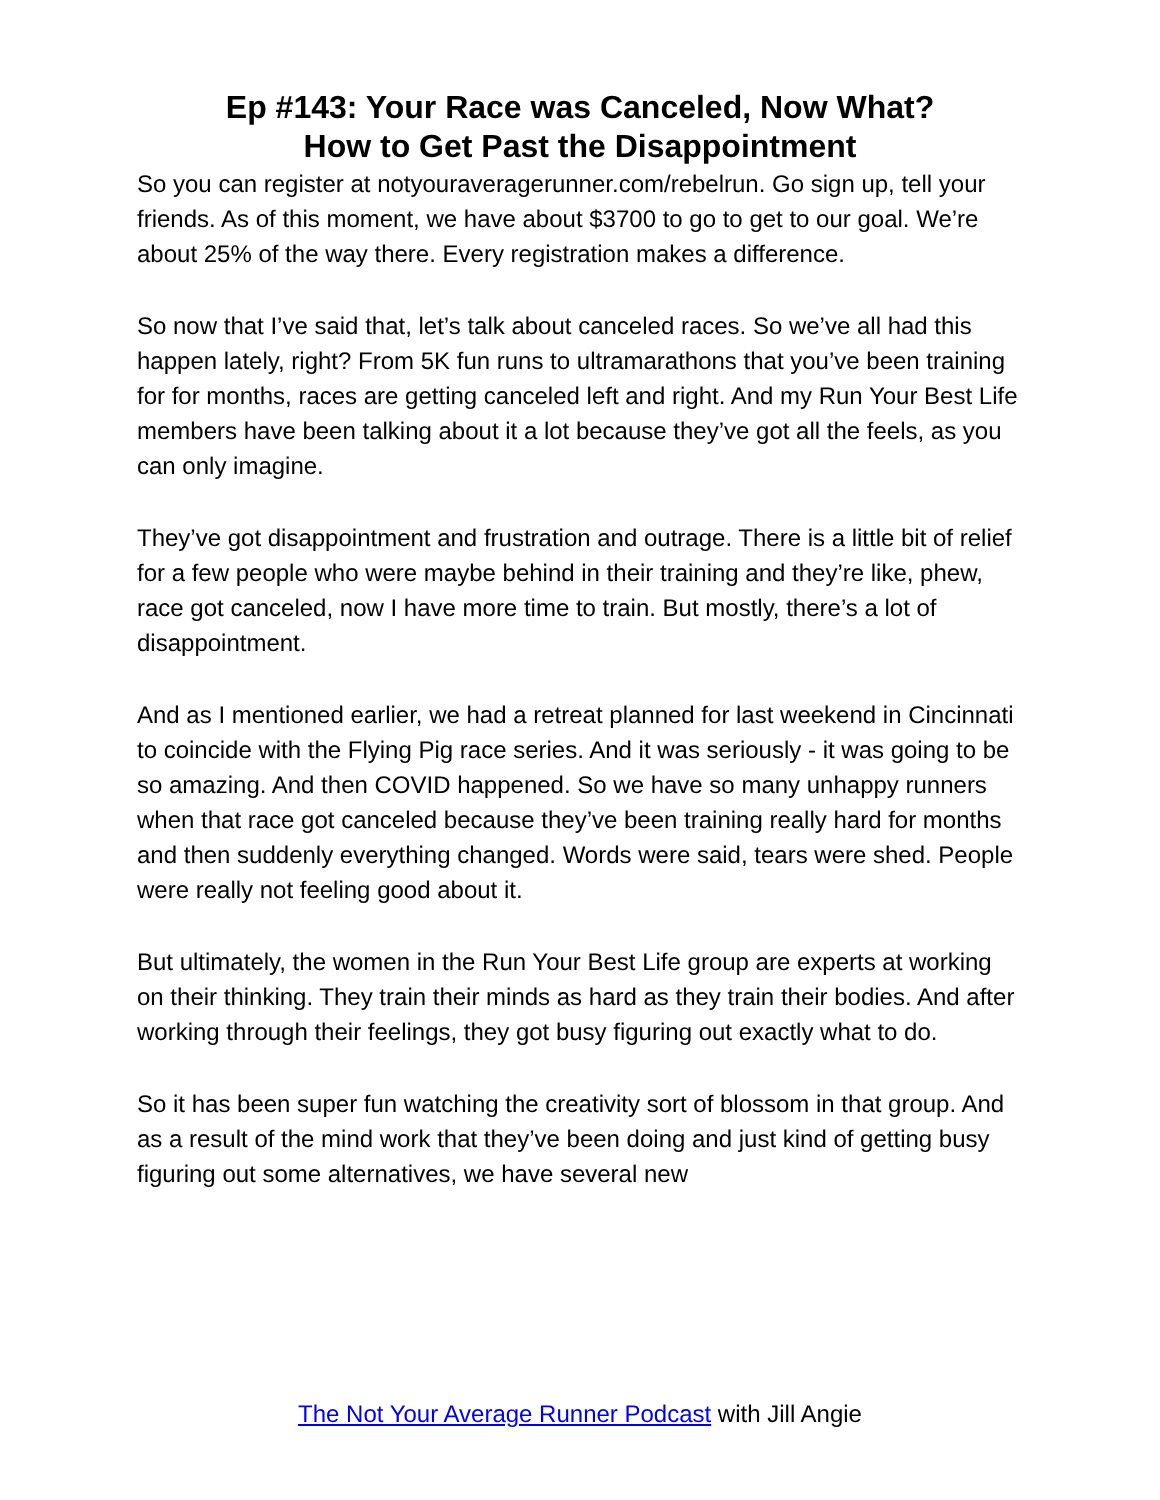Ep #143: Your Race was Canceled, Now What?
How to Get Past the Disappointment
So you can register at notyouraveragerunner.com/rebelrun. Go sign up, tell your friends. As of this moment, we have about $3700 to go to get to our goal. We’re about 25% of the way there. Every registration makes a difference.
So now that I’ve said that, let’s talk about canceled races. So we’ve all had this happen lately, right? From 5K fun runs to ultramarathons that you’ve been training for for months, races are getting canceled left and right. And my Run Your Best Life members have been talking about it a lot because they’ve got all the feels, as you can only imagine.
They’ve got disappointment and frustration and outrage. There is a little bit of relief for a few people who were maybe behind in their training and they’re like, phew, race got canceled, now I have more time to train. But mostly, there’s a lot of disappointment.
And as I mentioned earlier, we had a retreat planned for last weekend in Cincinnati to coincide with the Flying Pig race series. And it was seriously - it was going to be so amazing. And then COVID happened. So we have so many unhappy runners when that race got canceled because they’ve been training really hard for months and then suddenly everything changed. Words were said, tears were shed. People were really not feeling good about it.
But ultimately, the women in the Run Your Best Life group are experts at working on their thinking. They train their minds as hard as they train their bodies. And after working through their feelings, they got busy figuring out exactly what to do.
So it has been super fun watching the creativity sort of blossom in that group. And as a result of the mind work that they’ve been doing and just kind of getting busy figuring out some alternatives, we have several new
The Not Your Average Runner Podcast with Jill Angie